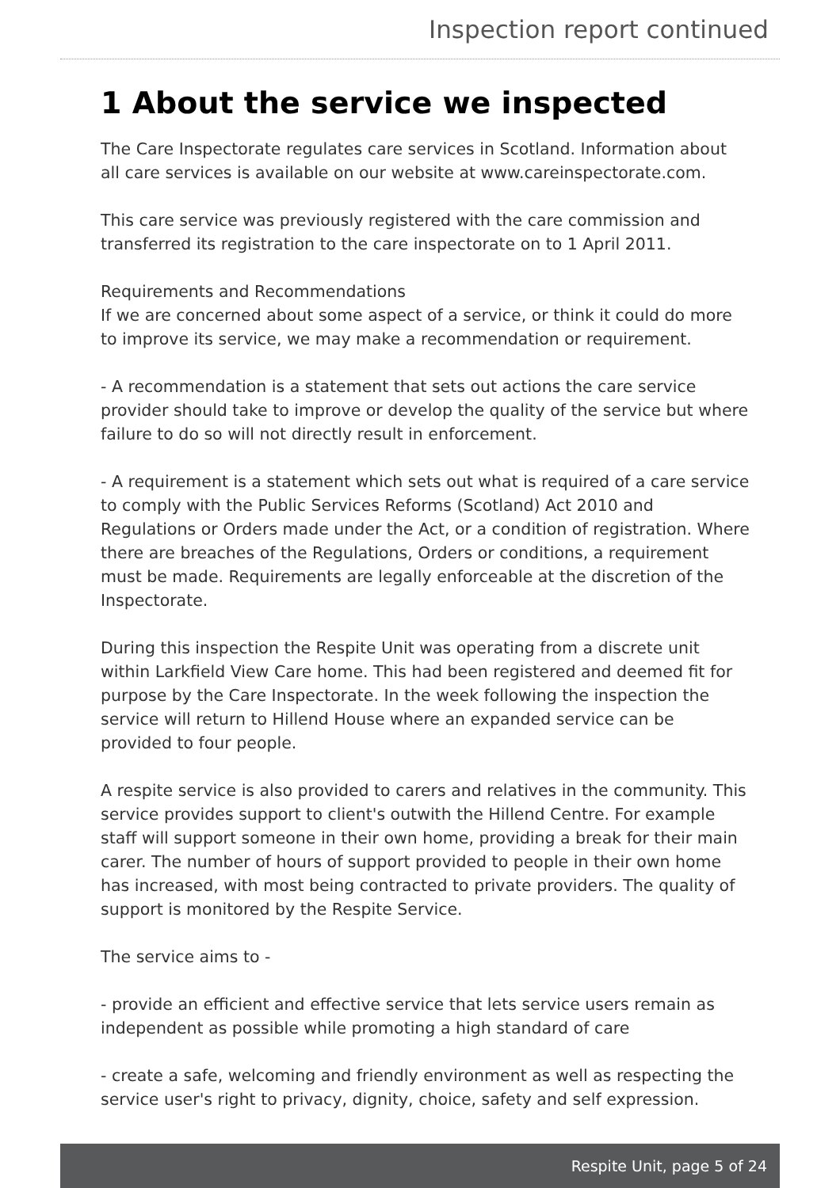Inspection report continued
1 About the service we inspected
The Care Inspectorate regulates care services in Scotland. Information about all care services is available on our website at www.careinspectorate.com.
This care service was previously registered with the care commission and transferred its registration to the care inspectorate on to 1 April 2011.
Requirements and Recommendations
If we are concerned about some aspect of a service, or think it could do more to improve its service, we may make a recommendation or requirement.
- A recommendation is a statement that sets out actions the care service provider should take to improve or develop the quality of the service but where failure to do so will not directly result in enforcement.
- A requirement is a statement which sets out what is required of a care service to comply with the Public Services Reforms (Scotland) Act 2010 and Regulations or Orders made under the Act, or a condition of registration. Where there are breaches of the Regulations, Orders or conditions, a requirement must be made. Requirements are legally enforceable at the discretion of the Inspectorate.
During this inspection the Respite Unit was operating from a discrete unit within Larkfield View Care home. This had been registered and deemed fit for purpose by the Care Inspectorate. In the week following the inspection the service will return to Hillend House where an expanded service can be provided to four people.
A respite service is also provided to carers and relatives in the community. This service provides support to client's outwith the Hillend Centre. For example staff will support someone in their own home, providing a break for their main carer. The number of hours of support provided to people in their own home has increased, with most being contracted to private providers. The quality of support is monitored by the Respite Service.
The service aims to -
- provide an efficient and effective service that lets service users remain as independent as possible while promoting a high standard of care
- create a safe, welcoming and friendly environment as well as respecting the service user's right to privacy, dignity, choice, safety and self expression.
Respite Unit, page 5 of 24